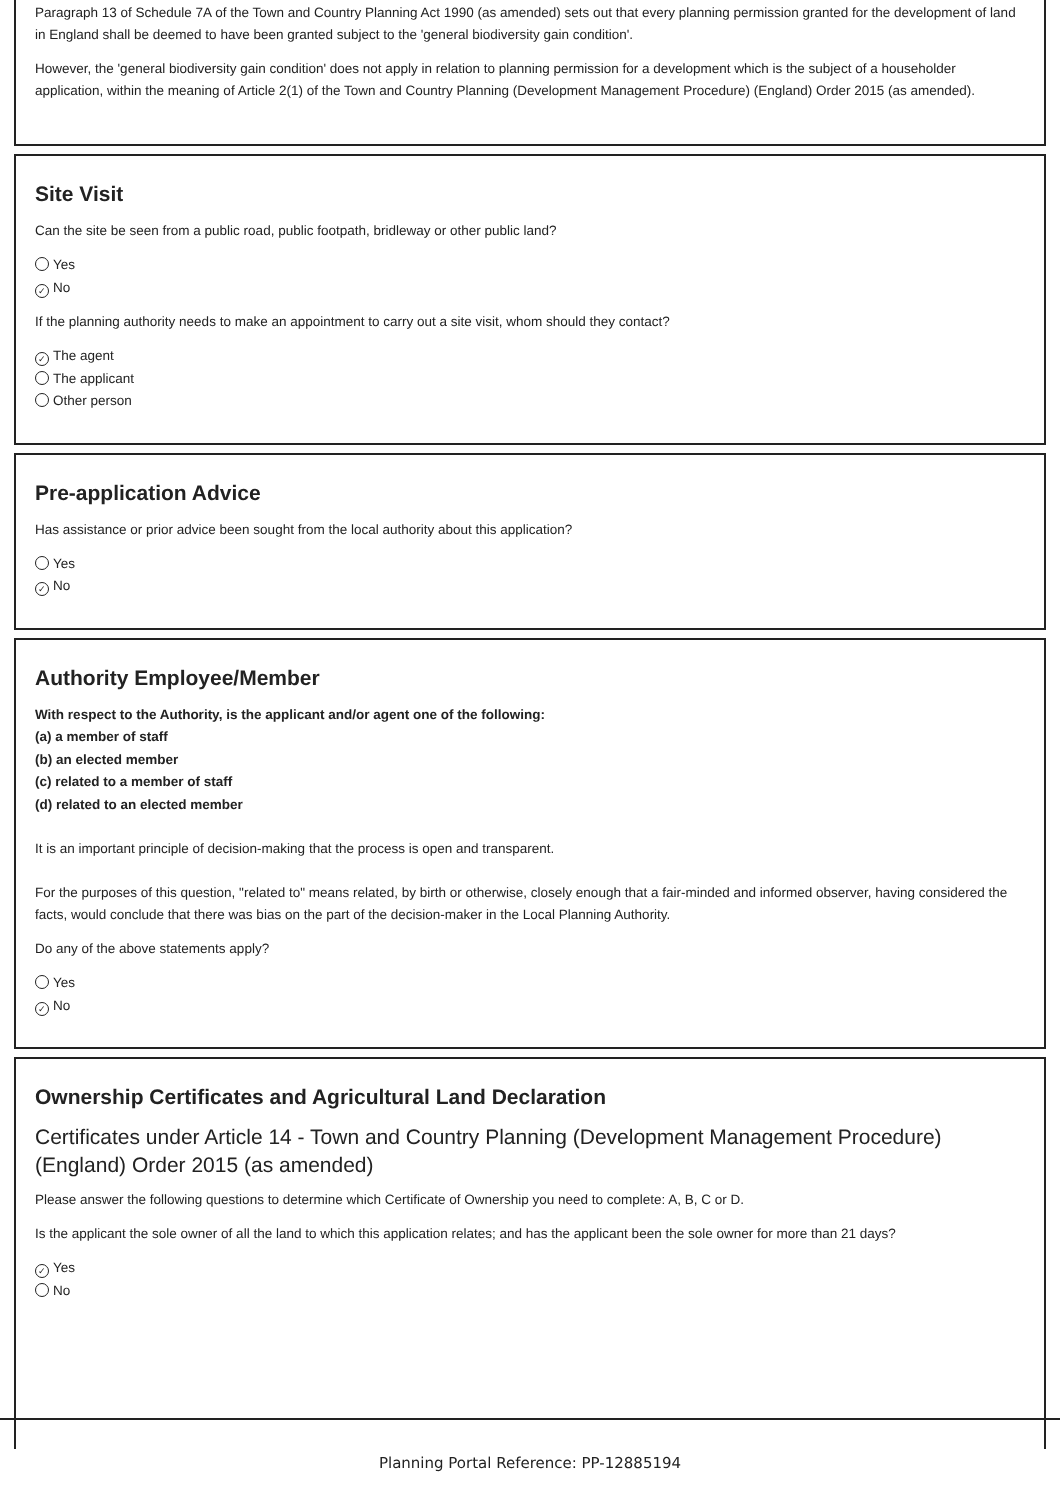Paragraph 13 of Schedule 7A of the Town and Country Planning Act 1990 (as amended) sets out that every planning permission granted for the development of land in England shall be deemed to have been granted subject to the 'general biodiversity gain condition'.
However, the 'general biodiversity gain condition' does not apply in relation to planning permission for a development which is the subject of a householder application, within the meaning of Article 2(1) of the Town and Country Planning (Development Management Procedure) (England) Order 2015 (as amended).
Site Visit
Can the site be seen from a public road, public footpath, bridleway or other public land?
Yes
✓ No
If the planning authority needs to make an appointment to carry out a site visit, whom should they contact?
✓ The agent
The applicant
Other person
Pre-application Advice
Has assistance or prior advice been sought from the local authority about this application?
Yes
✓ No
Authority Employee/Member
With respect to the Authority, is the applicant and/or agent one of the following:
(a) a member of staff
(b) an elected member
(c) related to a member of staff
(d) related to an elected member
It is an important principle of decision-making that the process is open and transparent.
For the purposes of this question, "related to" means related, by birth or otherwise, closely enough that a fair-minded and informed observer, having considered the facts, would conclude that there was bias on the part of the decision-maker in the Local Planning Authority.
Do any of the above statements apply?
Yes
✓ No
Ownership Certificates and Agricultural Land Declaration
Certificates under Article 14 - Town and Country Planning (Development Management Procedure) (England) Order 2015 (as amended)
Please answer the following questions to determine which Certificate of Ownership you need to complete: A, B, C or D.
Is the applicant the sole owner of all the land to which this application relates; and has the applicant been the sole owner for more than 21 days?
✓ Yes
No
Planning Portal Reference: PP-12885194